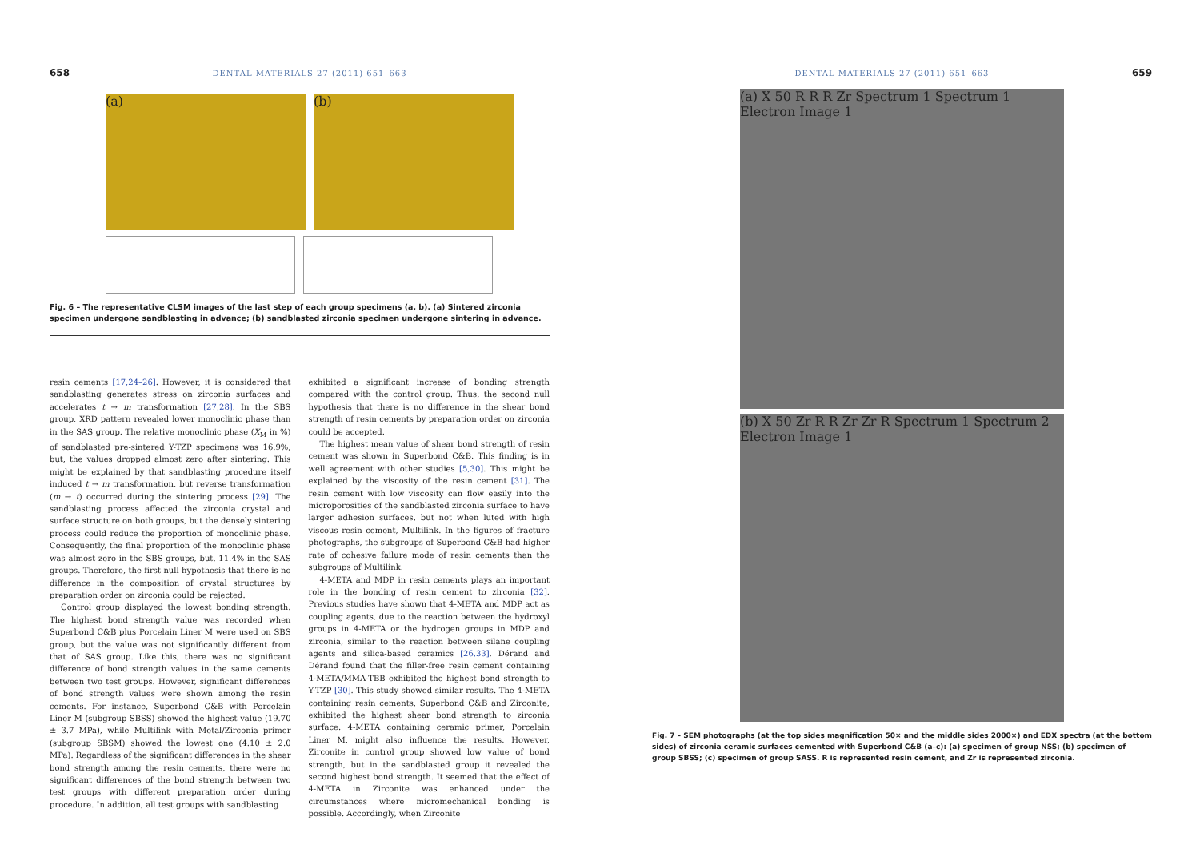658 DENTAL MATERIALS 27 (2011) 651–663
(a) (b)
Fig. 6 – The representative CLSM images of the last step of each group specimens (a, b). (a) Sintered zirconia specimen undergone sandblasting in advance; (b) sandblasted zirconia specimen undergone sintering in advance.
resin cements [17,24–26]. However, it is considered that sandblasting generates stress on zirconia surfaces and accelerates t → m transformation [27,28]. In the SBS group, XRD pattern revealed lower monoclinic phase than in the SAS group. The relative monoclinic phase (X<sub>M</sub> in %) of sandblasted pre-sintered Y-TZP specimens was 16.9%, but, the values dropped almost zero after sintering. This might be explained by that sandblasting procedure itself induced t → m transformation, but reverse transformation (m → t) occurred during the sintering process [29]. The sandblasting process affected the zirconia crystal and surface structure on both groups, but the densely sintering process could reduce the proportion of monoclinic phase. Consequently, the final proportion of the monoclinic phase was almost zero in the SBS groups, but, 11.4% in the SAS groups. Therefore, the first null hypothesis that there is no difference in the composition of crystal structures by preparation order on zirconia could be rejected.
Control group displayed the lowest bonding strength. The highest bond strength value was recorded when Superbond C&B plus Porcelain Liner M were used on SBS group, but the value was not significantly different from that of SAS group. Like this, there was no significant difference of bond strength values in the same cements between two test groups. However, significant differences of bond strength values were shown among the resin cements. For instance, Superbond C&B with Porcelain Liner M (subgroup SBSS) showed the highest value (19.70 ± 3.7 MPa), while Multilink with Metal/Zirconia primer (subgroup SBSM) showed the lowest one (4.10 ± 2.0 MPa). Regardless of the significant differences in the shear bond strength among the resin cements, there were no significant differences of the bond strength between two test groups with different preparation order during procedure. In addition, all test groups with sandblasting
exhibited a significant increase of bonding strength compared with the control group. Thus, the second null hypothesis that there is no difference in the shear bond strength of resin cements by preparation order on zirconia could be accepted.
The highest mean value of shear bond strength of resin cement was shown in Superbond C&B. This finding is in well agreement with other studies [5,30]. This might be explained by the viscosity of the resin cement [31]. The resin cement with low viscosity can flow easily into the microporosities of the sandblasted zirconia surface to have larger adhesion surfaces, but not when luted with high viscous resin cement, Multilink. In the figures of fracture photographs, the subgroups of Superbond C&B had higher rate of cohesive failure mode of resin cements than the subgroups of Multilink.
4-META and MDP in resin cements plays an important role in the bonding of resin cement to zirconia [32]. Previous studies have shown that 4-META and MDP act as coupling agents, due to the reaction between the hydroxyl groups in 4-META or the hydrogen groups in MDP and zirconia, similar to the reaction between silane coupling agents and silica-based ceramics [26,33]. Dérand and Dérand found that the filler-free resin cement containing 4-META/MMA-TBB exhibited the highest bond strength to Y-TZP [30]. This study showed similar results. The 4-META containing resin cements, Superbond C&B and Zirconite, exhibited the highest shear bond strength to zirconia surface. 4-META containing ceramic primer, Porcelain Liner M, might also influence the results. However, Zirconite in control group showed low value of bond strength, but in the sandblasted group it revealed the second highest bond strength. It seemed that the effect of 4-META in Zirconite was enhanced under the circumstances where micromechanical bonding is possible. Accordingly, when Zirconite
DENTAL MATERIALS 27 (2011) 651–663 659
(a) X 50 R R R Zr Spectrum 1 Spectrum 1 Electron Image 1
(b) X 50 Zr R R Zr Zr R Spectrum 1 Spectrum 2 Electron Image 1
Fig. 7 – SEM photographs (at the top sides magnification 50× and the middle sides 2000×) and EDX spectra (at the bottom sides) of zirconia ceramic surfaces cemented with Superbond C&B (a–c): (a) specimen of group NSS; (b) specimen of group SBSS; (c) specimen of group SASS. R is represented resin cement, and Zr is represented zirconia.